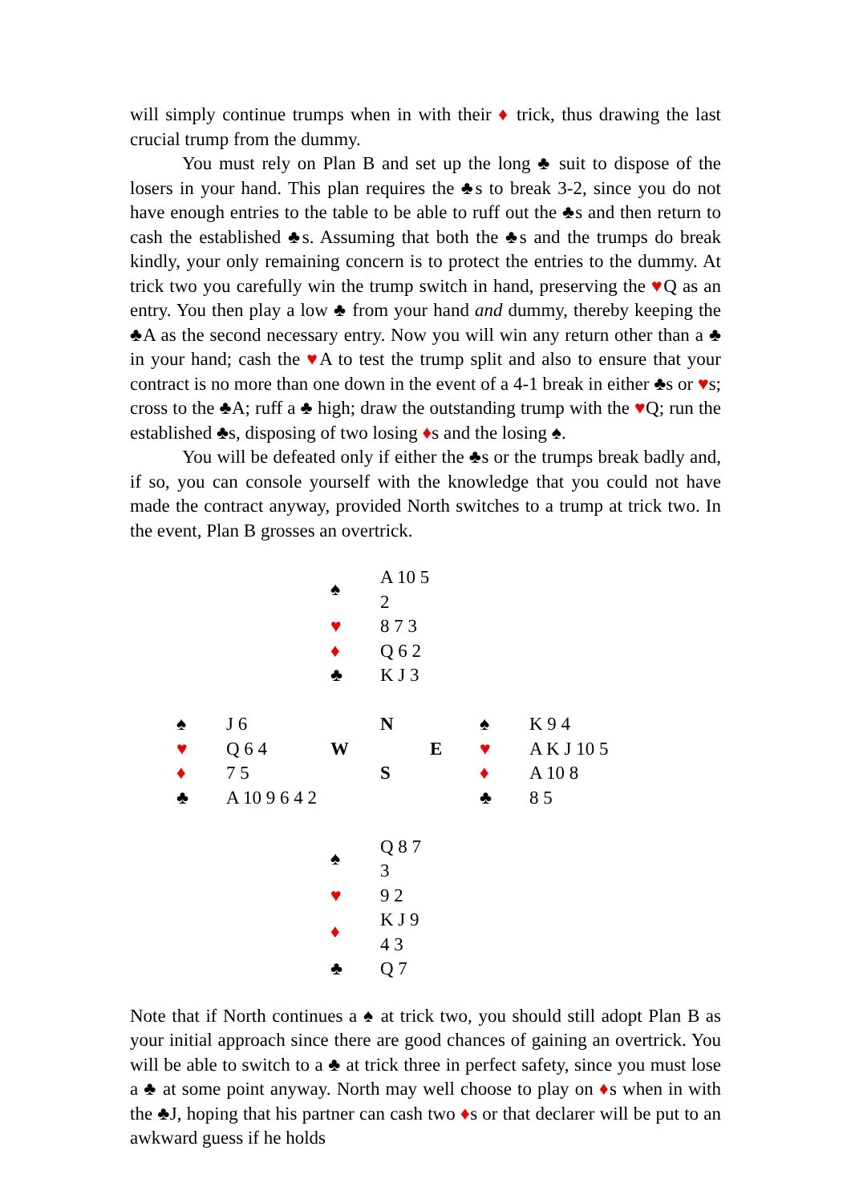will simply continue trumps when in with their ♦ trick, thus drawing the last crucial trump from the dummy.
You must rely on Plan B and set up the long ♣ suit to dispose of the losers in your hand. This plan requires the ♣s to break 3-2, since you do not have enough entries to the table to be able to ruff out the ♣s and then return to cash the established ♣s. Assuming that both the ♣s and the trumps do break kindly, your only remaining concern is to protect the entries to the dummy. At trick two you carefully win the trump switch in hand, preserving the ♥Q as an entry. You then play a low ♣ from your hand and dummy, thereby keeping the ♣A as the second necessary entry. Now you will win any return other than a ♣ in your hand; cash the ♥A to test the trump split and also to ensure that your contract is no more than one down in the event of a 4-1 break in either ♣s or ♥s; cross to the ♣A; ruff a ♣ high; draw the outstanding trump with the ♥Q; run the established ♣s, disposing of two losing ♦s and the losing ♠.
You will be defeated only if either the ♣s or the trumps break badly and, if so, you can console yourself with the knowledge that you could not have made the contract anyway, provided North switches to a trump at trick two. In the event, Plan B grosses an overtrick.
| | | ♠ | A 10 5 2 | | | |
| | | ♥ | 8 7 3 | | | |
| | | ♦ | Q 6 2 | | | |
| | | ♣ | K J 3 | | | |
| ♠ | J 6 | | N | | ♠ | K 9 4 |
| ♥ | Q 6 4 | W | | E | ♥ | A K J 10 5 |
| ♦ | 7 5 | | S | | ♦ | A 10 8 |
| ♣ | A 10 9 6 4 2 | | | | ♣ | 8 5 |
| | | ♠ | Q 8 7 3 | | | |
| | | ♥ | 9 2 | | | |
| | | ♦ | K J 9 4 3 | | | |
| | | ♣ | Q 7 | | | |
Note that if North continues a ♠ at trick two, you should still adopt Plan B as your initial approach since there are good chances of gaining an overtrick. You will be able to switch to a ♣ at trick three in perfect safety, since you must lose a ♣ at some point anyway. North may well choose to play on ♦s when in with the ♣J, hoping that his partner can cash two ♦s or that declarer will be put to an awkward guess if he holds